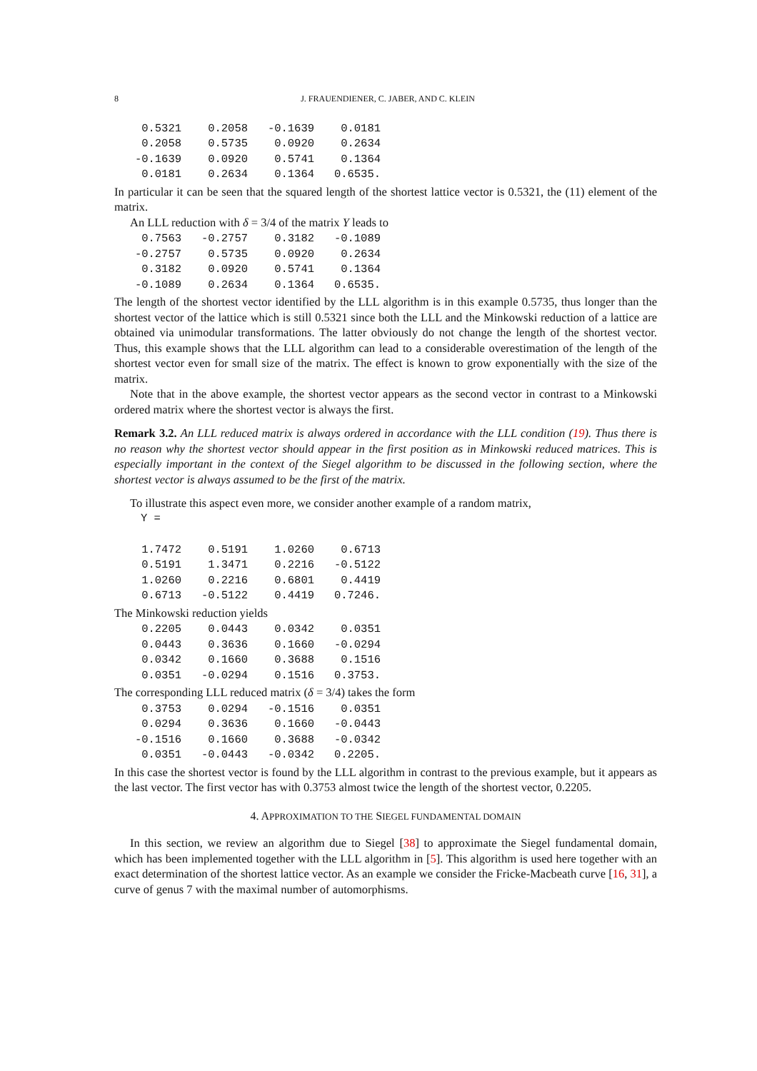8 J. FRAUENDIENER, C. JABER, AND C. KLEIN
| 0.5321 | 0.2058 | -0.1639 | 0.0181 |
| 0.2058 | 0.5735 | 0.0920 | 0.2634 |
| -0.1639 | 0.0920 | 0.5741 | 0.1364 |
| 0.0181 | 0.2634 | 0.1364 | 0.6535. |
In particular it can be seen that the squared length of the shortest lattice vector is 0.5321, the (11) element of the matrix.
An LLL reduction with δ = 3/4 of the matrix Y leads to
| 0.7563 | -0.2757 | 0.3182 | -0.1089 |
| -0.2757 | 0.5735 | 0.0920 | 0.2634 |
| 0.3182 | 0.0920 | 0.5741 | 0.1364 |
| -0.1089 | 0.2634 | 0.1364 | 0.6535. |
The length of the shortest vector identified by the LLL algorithm is in this example 0.5735, thus longer than the shortest vector of the lattice which is still 0.5321 since both the LLL and the Minkowski reduction of a lattice are obtained via unimodular transformations. The latter obviously do not change the length of the shortest vector. Thus, this example shows that the LLL algorithm can lead to a considerable overestimation of the length of the shortest vector even for small size of the matrix. The effect is known to grow exponentially with the size of the matrix.
Note that in the above example, the shortest vector appears as the second vector in contrast to a Minkowski ordered matrix where the shortest vector is always the first.
Remark 3.2. An LLL reduced matrix is always ordered in accordance with the LLL condition (19). Thus there is no reason why the shortest vector should appear in the first position as in Minkowski reduced matrices. This is especially important in the context of the Siegel algorithm to be discussed in the following section, where the shortest vector is always assumed to be the first of the matrix.
To illustrate this aspect even more, we consider another example of a random matrix,
Y =
| 1.7472 | 0.5191 | 1.0260 | 0.6713 |
| 0.5191 | 1.3471 | 0.2216 | -0.5122 |
| 1.0260 | 0.2216 | 0.6801 | 0.4419 |
| 0.6713 | -0.5122 | 0.4419 | 0.7246. |
The Minkowski reduction yields
| 0.2205 | 0.0443 | 0.0342 | 0.0351 |
| 0.0443 | 0.3636 | 0.1660 | -0.0294 |
| 0.0342 | 0.1660 | 0.3688 | 0.1516 |
| 0.0351 | -0.0294 | 0.1516 | 0.3753. |
The corresponding LLL reduced matrix (δ = 3/4) takes the form
| 0.3753 | 0.0294 | -0.1516 | 0.0351 |
| 0.0294 | 0.3636 | 0.1660 | -0.0443 |
| -0.1516 | 0.1660 | 0.3688 | -0.0342 |
| 0.0351 | -0.0443 | -0.0342 | 0.2205. |
In this case the shortest vector is found by the LLL algorithm in contrast to the previous example, but it appears as the last vector. The first vector has with 0.3753 almost twice the length of the shortest vector, 0.2205.
4. APPROXIMATION TO THE SIEGEL FUNDAMENTAL DOMAIN
In this section, we review an algorithm due to Siegel [38] to approximate the Siegel fundamental domain, which has been implemented together with the LLL algorithm in [5]. This algorithm is used here together with an exact determination of the shortest lattice vector. As an example we consider the Fricke-Macbeath curve [16, 31], a curve of genus 7 with the maximal number of automorphisms.